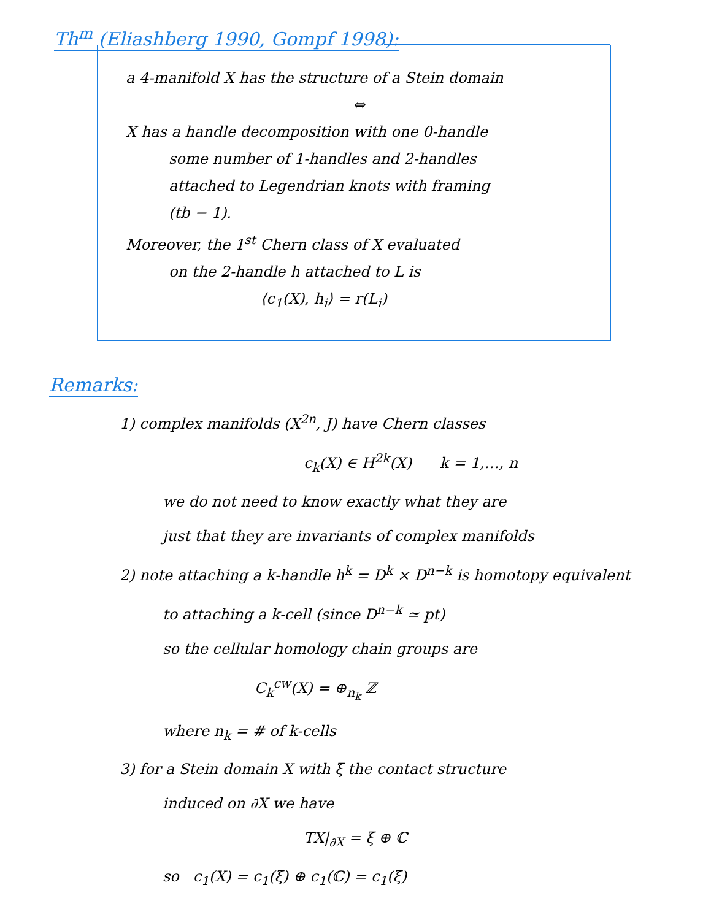Th<sup>m</sup> (Eliashberg 1990, Gompf 1998):
a 4-manifold X has the structure of a Stein domain
⇔
X has a handle decomposition with one 0-handle
some number of 1-handles and 2-handles
attached to Legendrian knots with framing
(tb − 1).
Moreover, the 1<sup>st</sup> Chern class of X evaluated
on the 2-handle h attached to L is
⟨c<sub>1</sub>(X), h<sub>i</sub>⟩ = r(L<sub>i</sub>)
Remarks:
1) complex manifolds (X<sup>2n</sup>, J) have Chern classes
c<sub>k</sub>(X) ∈ H<sup>2k</sup>(X) k = 1,…, n
we do not need to know exactly what they are
just that they are invariants of complex manifolds
2) note attaching a k-handle h<sup>k</sup> = D<sup>k</sup> × D<sup>n−k</sup> is homotopy equivalent
to attaching a k-cell (since D<sup>n−k</sup> ≃ pt)
so the cellular homology chain groups are
C<sub>k</sub><sup>cw</sup>(X) = ⊕<sub>n<sub>k</sub></sub> ℤ
where n<sub>k</sub> = # of k-cells
3) for a Stein domain X with ξ the contact structure
induced on ∂X we have
TX|<sub>∂X</sub> = ξ ⊕ ℂ
so c<sub>1</sub>(X) = c<sub>1</sub>(ξ) ⊕ c<sub>1</sub>(ℂ) = c<sub>1</sub>(ξ)